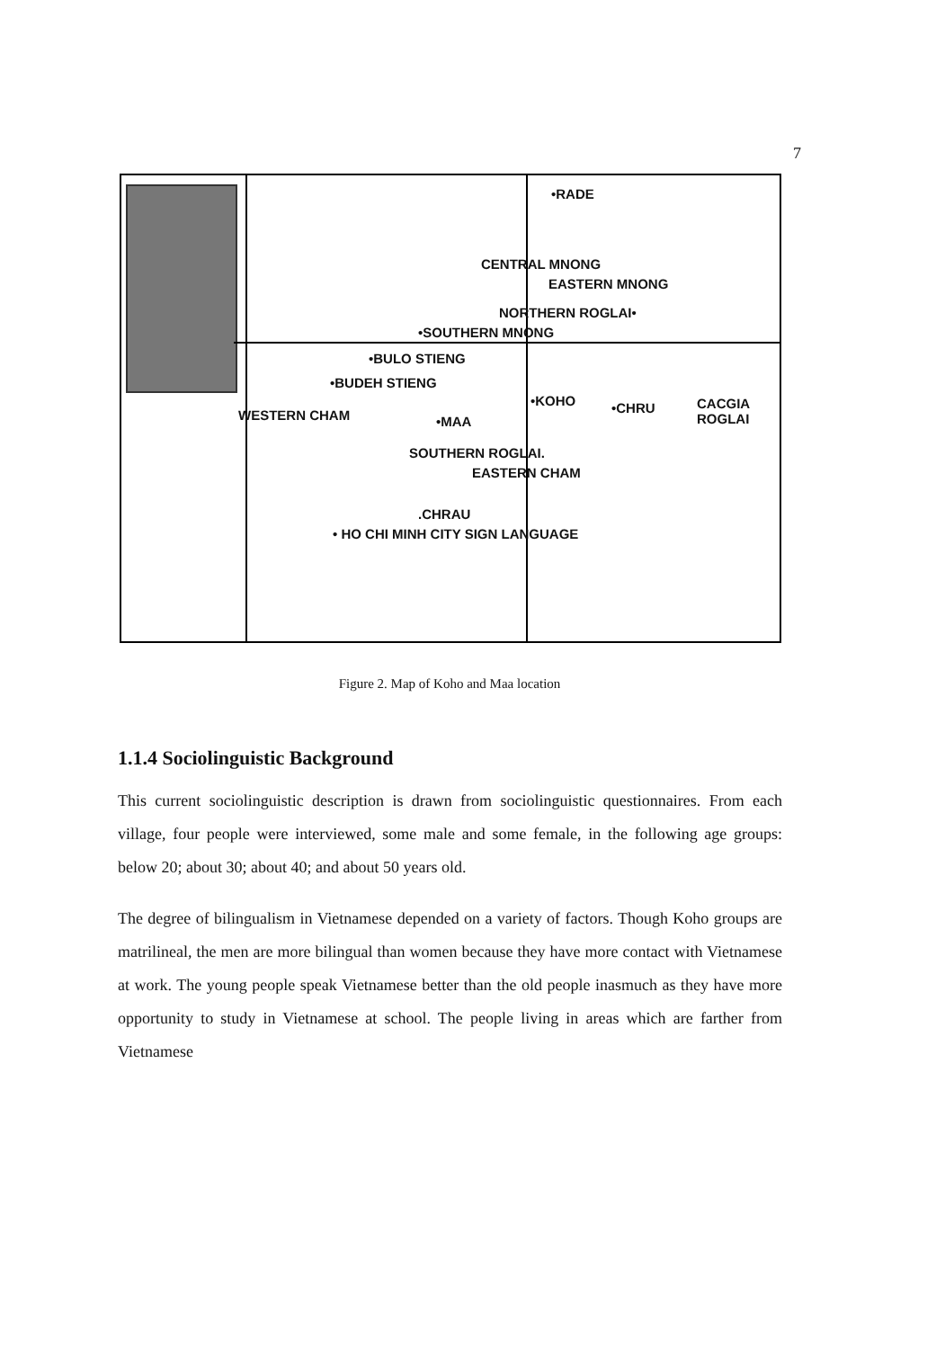7
•RADE
CENTRAL MNONG
EASTERN MNONG
NORTHERN ROGLAI•
•SOUTHERN MNONG
•BULO STIENG
•BUDEH STIENG
•KOHO •CHRU CACGIA
ROGLAI WESTERN CHAM •MAA
SOUTHERN ROGLAI.
EASTERN CHAM
.CHRAU
• HO CHI MINH CITY SIGN LANGUAGE
Figure 2. Map of Koho and Maa location
1.1.4 Sociolinguistic Background
This current sociolinguistic description is drawn from sociolinguistic questionnaires. From each village, four people were interviewed, some male and some female, in the following age groups: below 20; about 30; about 40; and about 50 years old.
The degree of bilingualism in Vietnamese depended on a variety of factors. Though Koho groups are matrilineal, the men are more bilingual than women because they have more contact with Vietnamese at work. The young people speak Vietnamese better than the old people inasmuch as they have more opportunity to study in Vietnamese at school. The people living in areas which are farther from Vietnamese